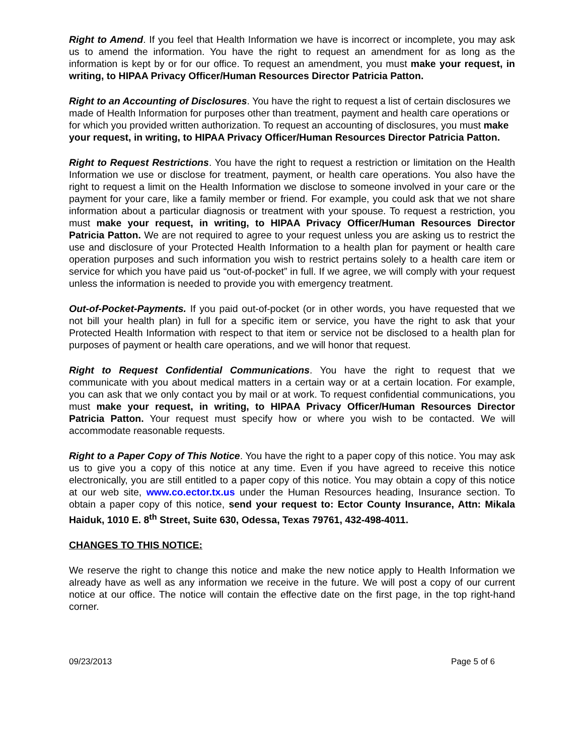Right to Amend. If you feel that Health Information we have is incorrect or incomplete, you may ask us to amend the information. You have the right to request an amendment for as long as the information is kept by or for our office. To request an amendment, you must make your request, in writing, to HIPAA Privacy Officer/Human Resources Director Patricia Patton.
Right to an Accounting of Disclosures. You have the right to request a list of certain disclosures we made of Health Information for purposes other than treatment, payment and health care operations or for which you provided written authorization. To request an accounting of disclosures, you must make your request, in writing, to HIPAA Privacy Officer/Human Resources Director Patricia Patton.
Right to Request Restrictions. You have the right to request a restriction or limitation on the Health Information we use or disclose for treatment, payment, or health care operations. You also have the right to request a limit on the Health Information we disclose to someone involved in your care or the payment for your care, like a family member or friend. For example, you could ask that we not share information about a particular diagnosis or treatment with your spouse. To request a restriction, you must make your request, in writing, to HIPAA Privacy Officer/Human Resources Director Patricia Patton. We are not required to agree to your request unless you are asking us to restrict the use and disclosure of your Protected Health Information to a health plan for payment or health care operation purposes and such information you wish to restrict pertains solely to a health care item or service for which you have paid us “out-of-pocket” in full. If we agree, we will comply with your request unless the information is needed to provide you with emergency treatment.
Out-of-Pocket-Payments. If you paid out-of-pocket (or in other words, you have requested that we not bill your health plan) in full for a specific item or service, you have the right to ask that your Protected Health Information with respect to that item or service not be disclosed to a health plan for purposes of payment or health care operations, and we will honor that request.
Right to Request Confidential Communications. You have the right to request that we communicate with you about medical matters in a certain way or at a certain location. For example, you can ask that we only contact you by mail or at work. To request confidential communications, you must make your request, in writing, to HIPAA Privacy Officer/Human Resources Director Patricia Patton. Your request must specify how or where you wish to be contacted. We will accommodate reasonable requests.
Right to a Paper Copy of This Notice. You have the right to a paper copy of this notice. You may ask us to give you a copy of this notice at any time. Even if you have agreed to receive this notice electronically, you are still entitled to a paper copy of this notice. You may obtain a copy of this notice at our web site, www.co.ector.tx.us under the Human Resources heading, Insurance section. To obtain a paper copy of this notice, send your request to: Ector County Insurance, Attn: Mikala Haiduk, 1010 E. 8<sup>th</sup> Street, Suite 630, Odessa, Texas 79761, 432-498-4011.
CHANGES TO THIS NOTICE:
We reserve the right to change this notice and make the new notice apply to Health Information we already have as well as any information we receive in the future. We will post a copy of our current notice at our office. The notice will contain the effective date on the first page, in the top right-hand corner.
09/23/2013 Page 5 of 6